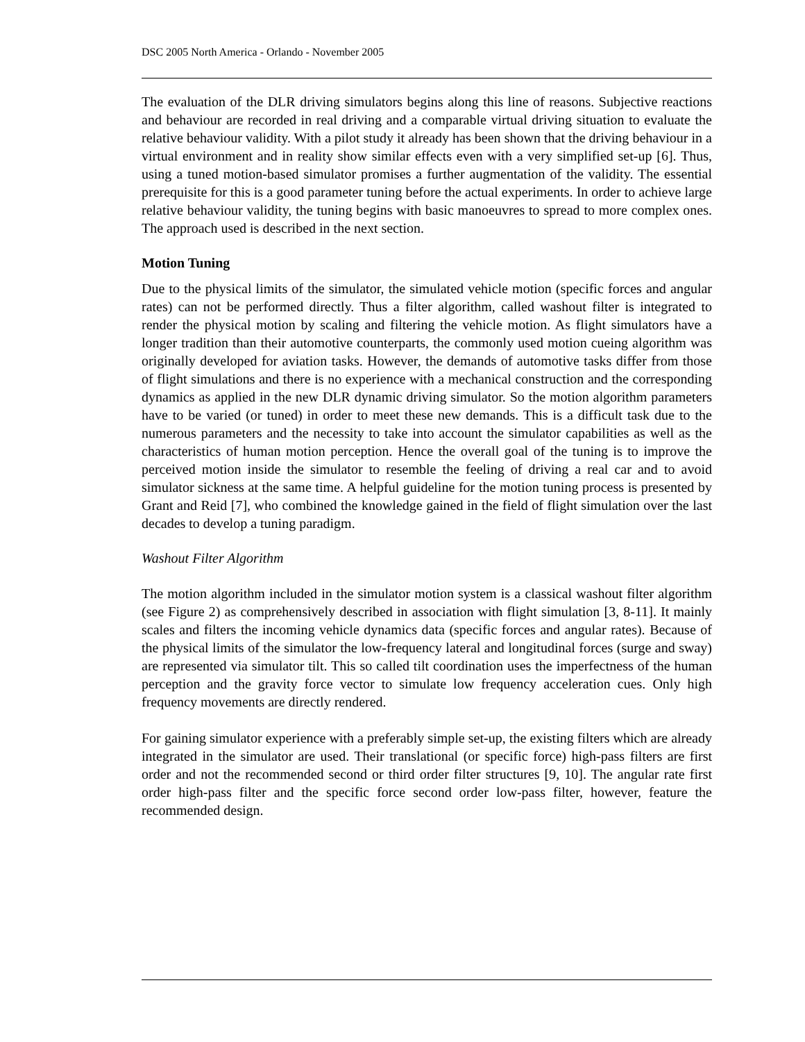DSC 2005 North America - Orlando - November 2005
The evaluation of the DLR driving simulators begins along this line of reasons. Subjective reactions and behaviour are recorded in real driving and a comparable virtual driving situation to evaluate the relative behaviour validity. With a pilot study it already has been shown that the driving behaviour in a virtual environment and in reality show similar effects even with a very simplified set-up [6]. Thus, using a tuned motion-based simulator promises a further augmentation of the validity. The essential prerequisite for this is a good parameter tuning before the actual experiments. In order to achieve large relative behaviour validity, the tuning begins with basic manoeuvres to spread to more complex ones. The approach used is described in the next section.
Motion Tuning
Due to the physical limits of the simulator, the simulated vehicle motion (specific forces and angular rates) can not be performed directly. Thus a filter algorithm, called washout filter is integrated to render the physical motion by scaling and filtering the vehicle motion. As flight simulators have a longer tradition than their automotive counterparts, the commonly used motion cueing algorithm was originally developed for aviation tasks. However, the demands of automotive tasks differ from those of flight simulations and there is no experience with a mechanical construction and the corresponding dynamics as applied in the new DLR dynamic driving simulator. So the motion algorithm parameters have to be varied (or tuned) in order to meet these new demands. This is a difficult task due to the numerous parameters and the necessity to take into account the simulator capabilities as well as the characteristics of human motion perception. Hence the overall goal of the tuning is to improve the perceived motion inside the simulator to resemble the feeling of driving a real car and to avoid simulator sickness at the same time. A helpful guideline for the motion tuning process is presented by Grant and Reid [7], who combined the knowledge gained in the field of flight simulation over the last decades to develop a tuning paradigm.
Washout Filter Algorithm
The motion algorithm included in the simulator motion system is a classical washout filter algorithm (see Figure 2) as comprehensively described in association with flight simulation [3, 8-11]. It mainly scales and filters the incoming vehicle dynamics data (specific forces and angular rates). Because of the physical limits of the simulator the low-frequency lateral and longitudinal forces (surge and sway) are represented via simulator tilt. This so called tilt coordination uses the imperfectness of the human perception and the gravity force vector to simulate low frequency acceleration cues. Only high frequency movements are directly rendered.
For gaining simulator experience with a preferably simple set-up, the existing filters which are already integrated in the simulator are used. Their translational (or specific force) high-pass filters are first order and not the recommended second or third order filter structures [9, 10]. The angular rate first order high-pass filter and the specific force second order low-pass filter, however, feature the recommended design.